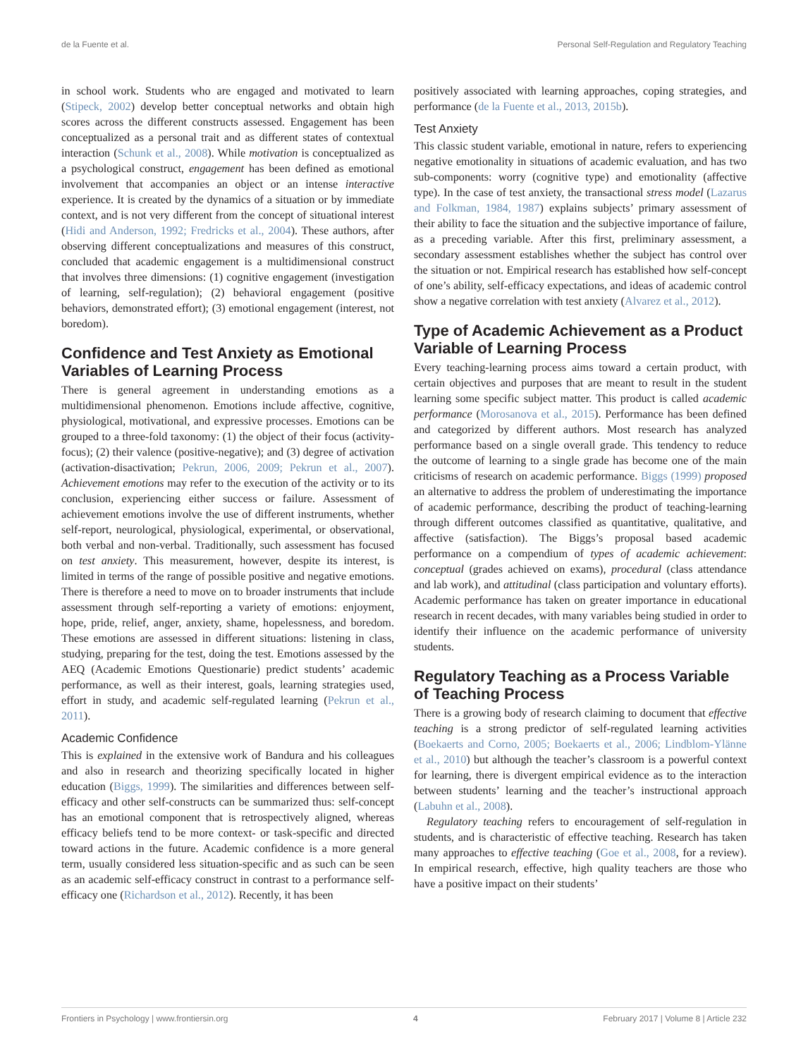de la Fuente et al. Personal Self-Regulation and Regulatory Teaching
in school work. Students who are engaged and motivated to learn (Stipeck, 2002) develop better conceptual networks and obtain high scores across the different constructs assessed. Engagement has been conceptualized as a personal trait and as different states of contextual interaction (Schunk et al., 2008). While motivation is conceptualized as a psychological construct, engagement has been defined as emotional involvement that accompanies an object or an intense interactive experience. It is created by the dynamics of a situation or by immediate context, and is not very different from the concept of situational interest (Hidi and Anderson, 1992; Fredricks et al., 2004). These authors, after observing different conceptualizations and measures of this construct, concluded that academic engagement is a multidimensional construct that involves three dimensions: (1) cognitive engagement (investigation of learning, self-regulation); (2) behavioral engagement (positive behaviors, demonstrated effort); (3) emotional engagement (interest, not boredom).
Confidence and Test Anxiety as Emotional Variables of Learning Process
There is general agreement in understanding emotions as a multidimensional phenomenon. Emotions include affective, cognitive, physiological, motivational, and expressive processes. Emotions can be grouped to a three-fold taxonomy: (1) the object of their focus (activity-focus); (2) their valence (positive-negative); and (3) degree of activation (activation-disactivation; Pekrun, 2006, 2009; Pekrun et al., 2007). Achievement emotions may refer to the execution of the activity or to its conclusion, experiencing either success or failure. Assessment of achievement emotions involve the use of different instruments, whether self-report, neurological, physiological, experimental, or observational, both verbal and non-verbal. Traditionally, such assessment has focused on test anxiety. This measurement, however, despite its interest, is limited in terms of the range of possible positive and negative emotions. There is therefore a need to move on to broader instruments that include assessment through self-reporting a variety of emotions: enjoyment, hope, pride, relief, anger, anxiety, shame, hopelessness, and boredom. These emotions are assessed in different situations: listening in class, studying, preparing for the test, doing the test. Emotions assessed by the AEQ (Academic Emotions Questionarie) predict students’ academic performance, as well as their interest, goals, learning strategies used, effort in study, and academic self-regulated learning (Pekrun et al., 2011).
Academic Confidence
This is explained in the extensive work of Bandura and his colleagues and also in research and theorizing specifically located in higher education (Biggs, 1999). The similarities and differences between self-efficacy and other self-constructs can be summarized thus: self-concept has an emotional component that is retrospectively aligned, whereas efficacy beliefs tend to be more context- or task-specific and directed toward actions in the future. Academic confidence is a more general term, usually considered less situation-specific and as such can be seen as an academic self-efficacy construct in contrast to a performance self-efficacy one (Richardson et al., 2012). Recently, it has been
positively associated with learning approaches, coping strategies, and performance (de la Fuente et al., 2013, 2015b).
Test Anxiety
This classic student variable, emotional in nature, refers to experiencing negative emotionality in situations of academic evaluation, and has two sub-components: worry (cognitive type) and emotionality (affective type). In the case of test anxiety, the transactional stress model (Lazarus and Folkman, 1984, 1987) explains subjects’ primary assessment of their ability to face the situation and the subjective importance of failure, as a preceding variable. After this first, preliminary assessment, a secondary assessment establishes whether the subject has control over the situation or not. Empirical research has established how self-concept of one’s ability, self-efficacy expectations, and ideas of academic control show a negative correlation with test anxiety (Alvarez et al., 2012).
Type of Academic Achievement as a Product Variable of Learning Process
Every teaching-learning process aims toward a certain product, with certain objectives and purposes that are meant to result in the student learning some specific subject matter. This product is called academic performance (Morosanova et al., 2015). Performance has been defined and categorized by different authors. Most research has analyzed performance based on a single overall grade. This tendency to reduce the outcome of learning to a single grade has become one of the main criticisms of research on academic performance. Biggs (1999) proposed an alternative to address the problem of underestimating the importance of academic performance, describing the product of teaching-learning through different outcomes classified as quantitative, qualitative, and affective (satisfaction). The Biggs’s proposal based academic performance on a compendium of types of academic achievement: conceptual (grades achieved on exams), procedural (class attendance and lab work), and attitudinal (class participation and voluntary efforts). Academic performance has taken on greater importance in educational research in recent decades, with many variables being studied in order to identify their influence on the academic performance of university students.
Regulatory Teaching as a Process Variable of Teaching Process
There is a growing body of research claiming to document that effective teaching is a strong predictor of self-regulated learning activities (Boekaerts and Corno, 2005; Boekaerts et al., 2006; Lindblom-Ylänne et al., 2010) but although the teacher’s classroom is a powerful context for learning, there is divergent empirical evidence as to the interaction between students’ learning and the teacher’s instructional approach (Labuhn et al., 2008).
Regulatory teaching refers to encouragement of self-regulation in students, and is characteristic of effective teaching. Research has taken many approaches to effective teaching (Goe et al., 2008, for a review). In empirical research, effective, high quality teachers are those who have a positive impact on their students’
Frontiers in Psychology | www.frontiersin.org 4 February 2017 | Volume 8 | Article 232